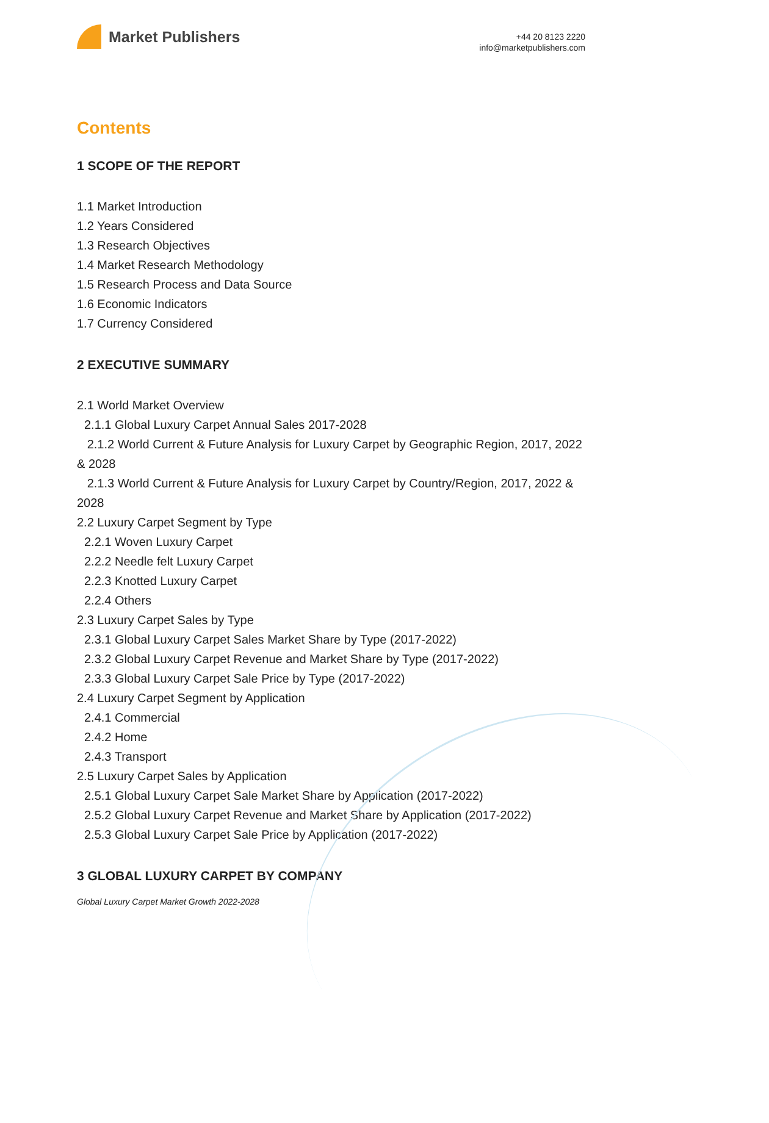Market Publishers
+44 20 8123 2220
info@marketpublishers.com
Contents
1 SCOPE OF THE REPORT
1.1 Market Introduction
1.2 Years Considered
1.3 Research Objectives
1.4 Market Research Methodology
1.5 Research Process and Data Source
1.6 Economic Indicators
1.7 Currency Considered
2 EXECUTIVE SUMMARY
2.1 World Market Overview
2.1.1 Global Luxury Carpet Annual Sales 2017-2028
2.1.2 World Current & Future Analysis for Luxury Carpet by Geographic Region, 2017, 2022 & 2028
2.1.3 World Current & Future Analysis for Luxury Carpet by Country/Region, 2017, 2022 & 2028
2.2 Luxury Carpet Segment by Type
2.2.1 Woven Luxury Carpet
2.2.2 Needle felt Luxury Carpet
2.2.3 Knotted Luxury Carpet
2.2.4 Others
2.3 Luxury Carpet Sales by Type
2.3.1 Global Luxury Carpet Sales Market Share by Type (2017-2022)
2.3.2 Global Luxury Carpet Revenue and Market Share by Type (2017-2022)
2.3.3 Global Luxury Carpet Sale Price by Type (2017-2022)
2.4 Luxury Carpet Segment by Application
2.4.1 Commercial
2.4.2 Home
2.4.3 Transport
2.5 Luxury Carpet Sales by Application
2.5.1 Global Luxury Carpet Sale Market Share by Application (2017-2022)
2.5.2 Global Luxury Carpet Revenue and Market Share by Application (2017-2022)
2.5.3 Global Luxury Carpet Sale Price by Application (2017-2022)
3 GLOBAL LUXURY CARPET BY COMPANY
Global Luxury Carpet Market Growth 2022-2028